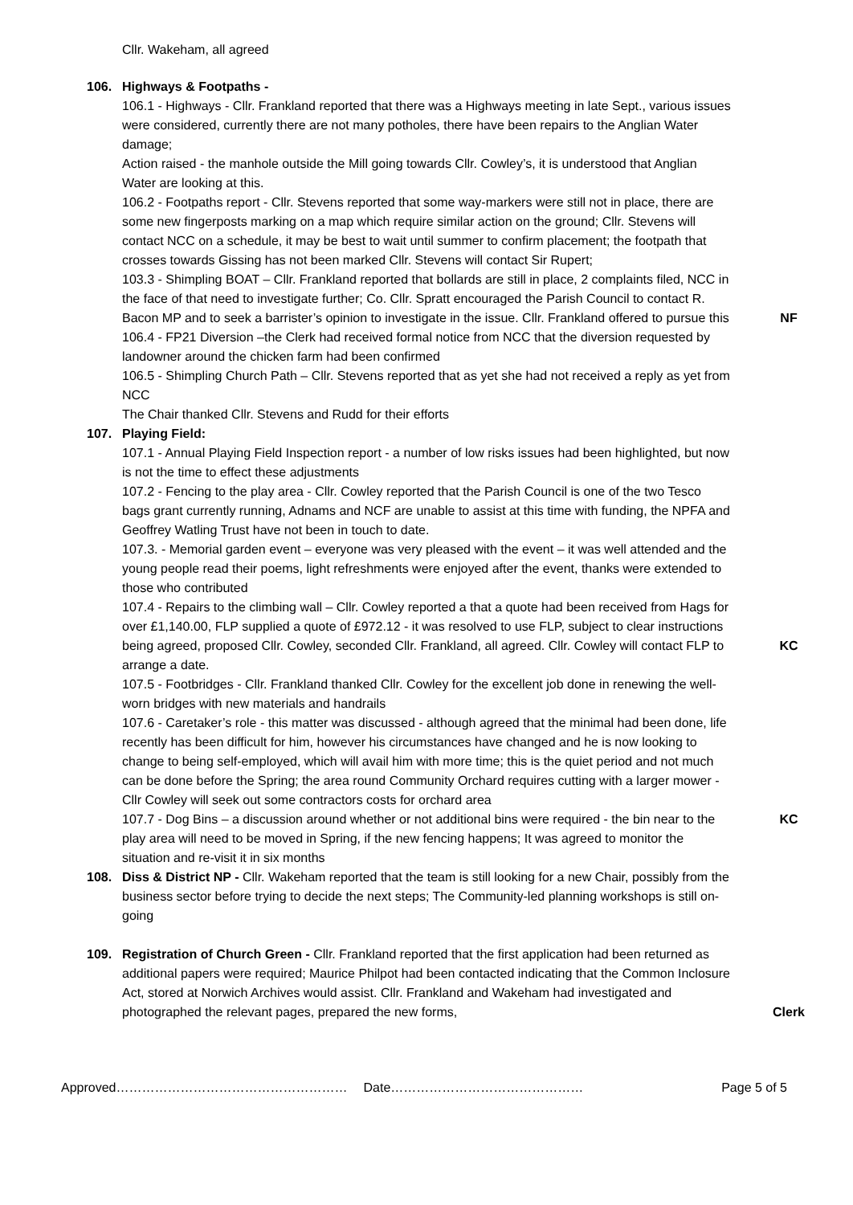Cllr. Wakeham, all agreed
106. Highways & Footpaths -
106.1 - Highways - Cllr. Frankland reported that there was a Highways meeting in late Sept., various issues were considered, currently there are not many potholes, there have been repairs to the Anglian Water damage;
Action raised - the manhole outside the Mill going towards Cllr. Cowley’s, it is understood that Anglian Water are looking at this.
106.2 - Footpaths report - Cllr. Stevens reported that some way-markers were still not in place, there are some new fingerposts marking on a map which require similar action on the ground; Cllr. Stevens will contact NCC on a schedule, it may be best to wait until summer to confirm placement; the footpath that crosses towards Gissing has not been marked Cllr. Stevens will contact Sir Rupert;
103.3 - Shimpling BOAT – Cllr. Frankland reported that bollards are still in place, 2 complaints filed, NCC in the face of that need to investigate further; Co. Cllr. Spratt encouraged the Parish Council to contact R. Bacon MP and to seek a barrister’s opinion to investigate in the issue. Cllr. Frankland offered to pursue this
NF
106.4 - FP21 Diversion –the Clerk had received formal notice from NCC that the diversion requested by landowner around the chicken farm had been confirmed
106.5 - Shimpling Church Path – Cllr. Stevens reported that as yet she had not received a reply as yet from NCC
The Chair thanked Cllr. Stevens and Rudd for their efforts
107. Playing Field:
107.1 - Annual Playing Field Inspection report - a number of low risks issues had been highlighted, but now is not the time to effect these adjustments
107.2 - Fencing to the play area - Cllr. Cowley reported that the Parish Council is one of the two Tesco bags grant currently running, Adnams and NCF are unable to assist at this time with funding, the NPFA and Geoffrey Watling Trust have not been in touch to date.
107.3. - Memorial garden event – everyone was very pleased with the event – it was well attended and the young people read their poems, light refreshments were enjoyed after the event, thanks were extended to those who contributed
107.4 - Repairs to the climbing wall – Cllr. Cowley reported a that a quote had been received from Hags for over £1,140.00, FLP supplied a quote of £972.12 - it was resolved to use FLP, subject to clear instructions being agreed, proposed Cllr. Cowley, seconded Cllr. Frankland, all agreed. Cllr. Cowley will contact FLP to arrange a date.
KC
107.5 - Footbridges - Cllr. Frankland thanked Cllr. Cowley for the excellent job done in renewing the well-worn bridges with new materials and handrails
107.6 - Caretaker’s role - this matter was discussed - although agreed that the minimal had been done, life recently has been difficult for him, however his circumstances have changed and he is now looking to change to being self-employed, which will avail him with more time; this is the quiet period and not much can be done before the Spring; the area round Community Orchard requires cutting with a larger mower - Cllr Cowley will seek out some contractors costs for orchard area
107.7 - Dog Bins – a discussion around whether or not additional bins were required - the bin near to the play area will need to be moved in Spring, if the new fencing happens; It was agreed to monitor the situation and re-visit it in six months
KC
108. Diss & District NP - Cllr. Wakeham reported that the team is still looking for a new Chair, possibly from the business sector before trying to decide the next steps; The Community-led planning workshops is still on-going
109. Registration of Church Green - Cllr. Frankland reported that the first application had been returned as additional papers were required; Maurice Philpot had been contacted indicating that the Common Inclosure Act, stored at Norwich Archives would assist. Cllr. Frankland and Wakeham had investigated and photographed the relevant pages, prepared the new forms,
Clerk
Approved……………………………………………… Date……………………………………… Page 5 of 5